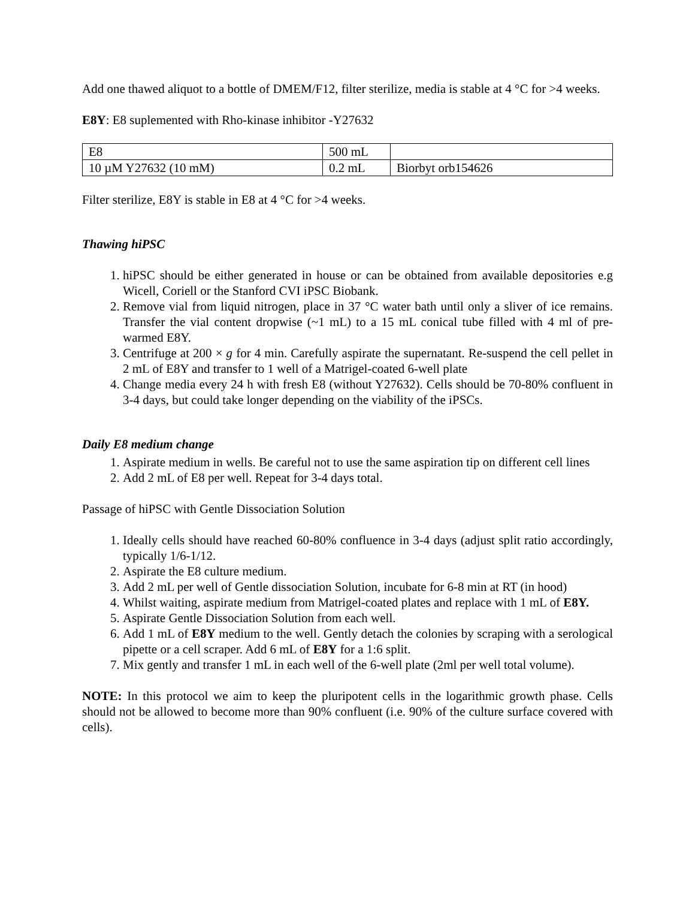Add one thawed aliquot to a bottle of DMEM/F12, filter sterilize, media is stable at 4 °C for >4 weeks.
E8Y: E8 suplemented with Rho-kinase inhibitor -Y27632
| E8 | 500 mL | |
| 10 µM Y27632 (10 mM) | 0.2 mL | Biorbyt orb154626 |
Filter sterilize, E8Y is stable in E8 at 4 °C for >4 weeks.
Thawing hiPSC
1. hiPSC should be either generated in house or can be obtained from available depositories e.g Wicell, Coriell or the Stanford CVI iPSC Biobank.
2. Remove vial from liquid nitrogen, place in 37 °C water bath until only a sliver of ice remains. Transfer the vial content dropwise (~1 mL) to a 15 mL conical tube filled with 4 ml of pre-warmed E8Y.
3. Centrifuge at 200 × g for 4 min. Carefully aspirate the supernatant. Re-suspend the cell pellet in 2 mL of E8Y and transfer to 1 well of a Matrigel-coated 6-well plate
4. Change media every 24 h with fresh E8 (without Y27632). Cells should be 70-80% confluent in 3-4 days, but could take longer depending on the viability of the iPSCs.
Daily E8 medium change
1. Aspirate medium in wells. Be careful not to use the same aspiration tip on different cell lines
2. Add 2 mL of E8 per well. Repeat for 3-4 days total.
Passage of hiPSC with Gentle Dissociation Solution
1. Ideally cells should have reached 60-80% confluence in 3-4 days (adjust split ratio accordingly, typically 1/6-1/12.
2. Aspirate the E8 culture medium.
3. Add 2 mL per well of Gentle dissociation Solution, incubate for 6-8 min at RT (in hood)
4. Whilst waiting, aspirate medium from Matrigel-coated plates and replace with 1 mL of E8Y.
5. Aspirate Gentle Dissociation Solution from each well.
6. Add 1 mL of E8Y medium to the well. Gently detach the colonies by scraping with a serological pipette or a cell scraper. Add 6 mL of E8Y for a 1:6 split.
7. Mix gently and transfer 1 mL in each well of the 6-well plate (2ml per well total volume).
NOTE: In this protocol we aim to keep the pluripotent cells in the logarithmic growth phase. Cells should not be allowed to become more than 90% confluent (i.e. 90% of the culture surface covered with cells).